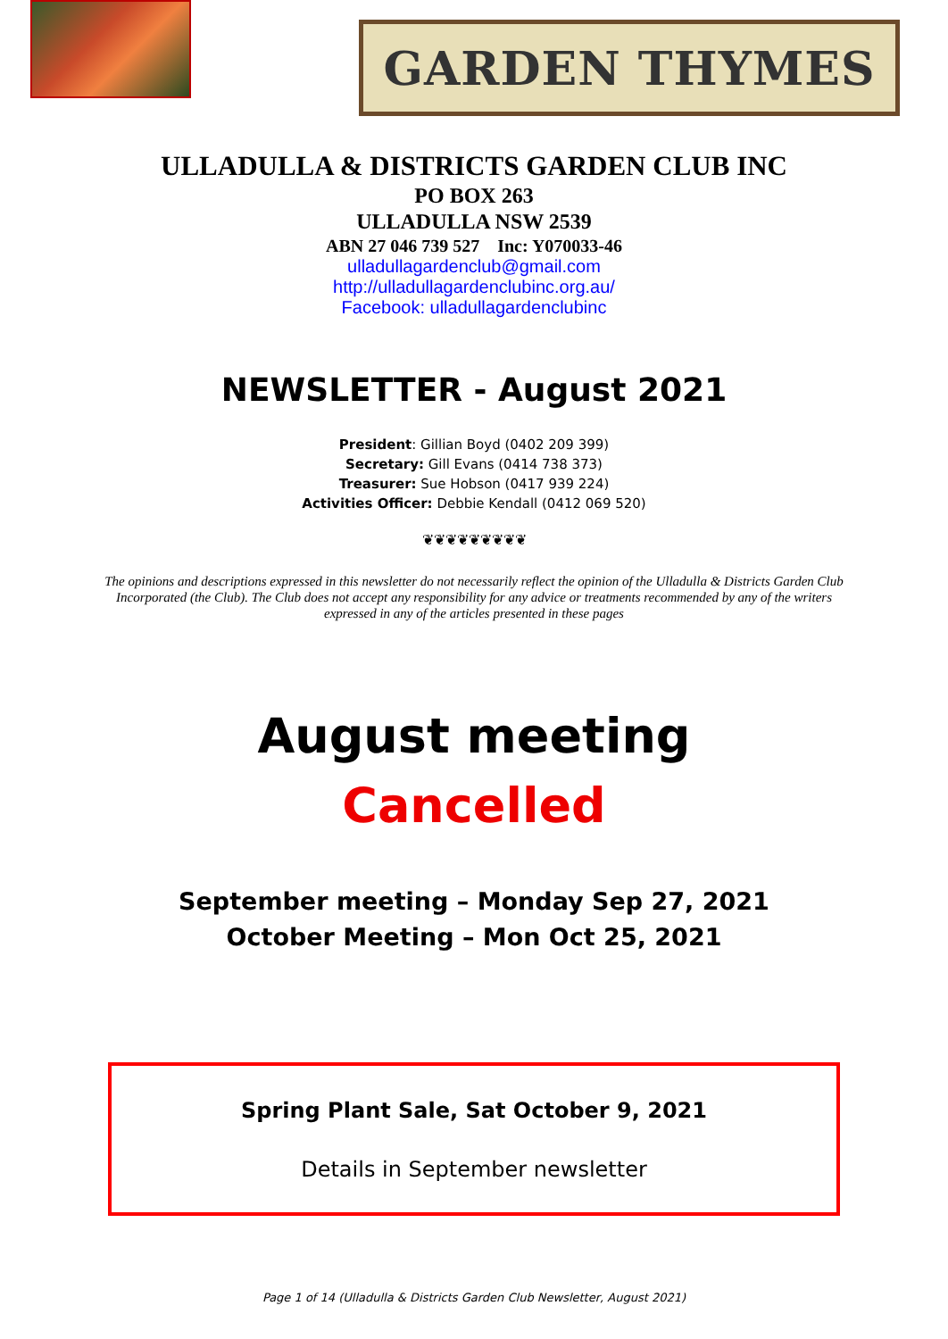GARDEN THYMES
ULLADULLA & DISTRICTS GARDEN CLUB INC
PO BOX 263
ULLADULLA NSW 2539
ABN 27 046 739 527 Inc: Y070033-46
ulladullagardenclub@gmail.com
http://ulladullagardenclubinc.org.au/
Facebook: ulladullagardenclubinc
NEWSLETTER - August 2021
President: Gillian Boyd (0402 209 399)
Secretary: Gill Evans (0414 738 373)
Treasurer: Sue Hobson (0417 939 224)
Activities Officer: Debbie Kendall (0412 069 520)
❦❦❦❦❦❦❦❦❦
The opinions and descriptions expressed in this newsletter do not necessarily reflect the opinion of the Ulladulla & Districts Garden Club Incorporated (the Club). The Club does not accept any responsibility for any advice or treatments recommended by any of the writers expressed in any of the articles presented in these pages
August meeting
Cancelled
September meeting – Monday Sep 27, 2021
October Meeting – Mon Oct 25, 2021
Spring Plant Sale, Sat October 9, 2021
Details in September newsletter
Page 1 of 14 (Ulladulla & Districts Garden Club Newsletter, August 2021)